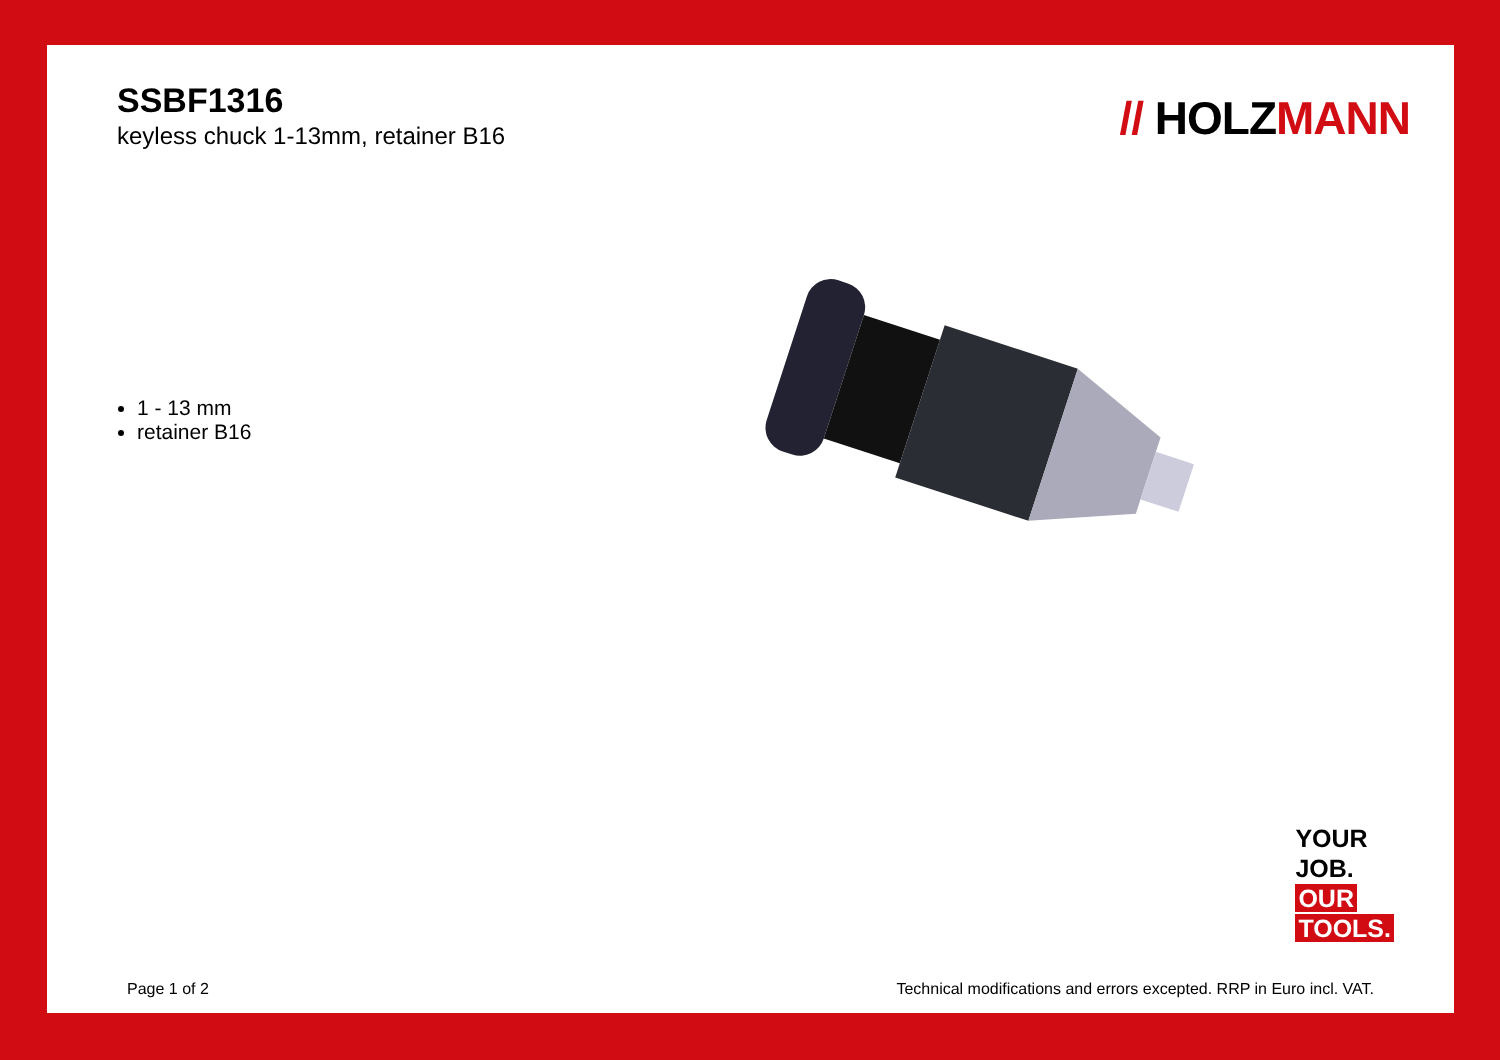SSBF1316
keyless chuck 1-13mm, retainer B16
// HOLZMANN
1 - 13 mm
retainer B16
YOUR
JOB.
OUR
TOOLS.
Page 1 of 2 Technical modifications and errors excepted. RRP in Euro incl. VAT.